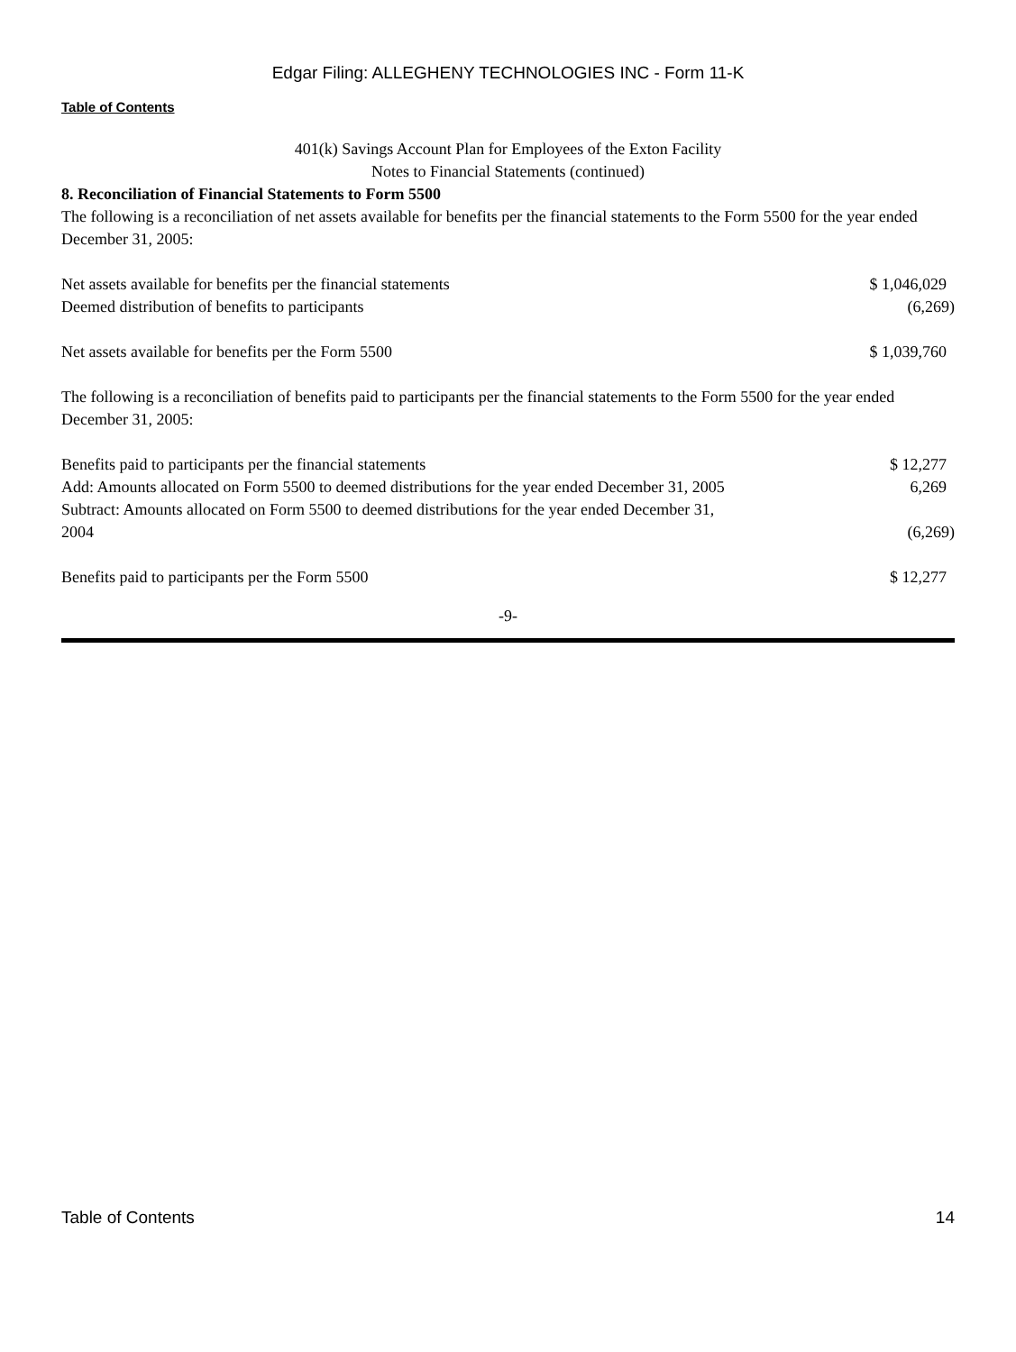Edgar Filing: ALLEGHENY TECHNOLOGIES INC - Form 11-K
Table of Contents
401(k) Savings Account Plan for Employees of the Exton Facility
Notes to Financial Statements (continued)
8. Reconciliation of Financial Statements to Form 5500
The following is a reconciliation of net assets available for benefits per the financial statements to the Form 5500 for the year ended December 31, 2005:
| Net assets available for benefits per the financial statements | $ 1,046,029 |
| Deemed distribution of benefits to participants | (6,269) |
| Net assets available for benefits per the Form 5500 | $ 1,039,760 |
The following is a reconciliation of benefits paid to participants per the financial statements to the Form 5500 for the year ended December 31, 2005:
| Benefits paid to participants per the financial statements | $ 12,277 |
| Add: Amounts allocated on Form 5500 to deemed distributions for the year ended December 31, 2005 | 6,269 |
| Subtract: Amounts allocated on Form 5500 to deemed distributions for the year ended December 31, 2004 | (6,269) |
| Benefits paid to participants per the Form 5500 | $ 12,277 |
-9-
Table of Contents 14